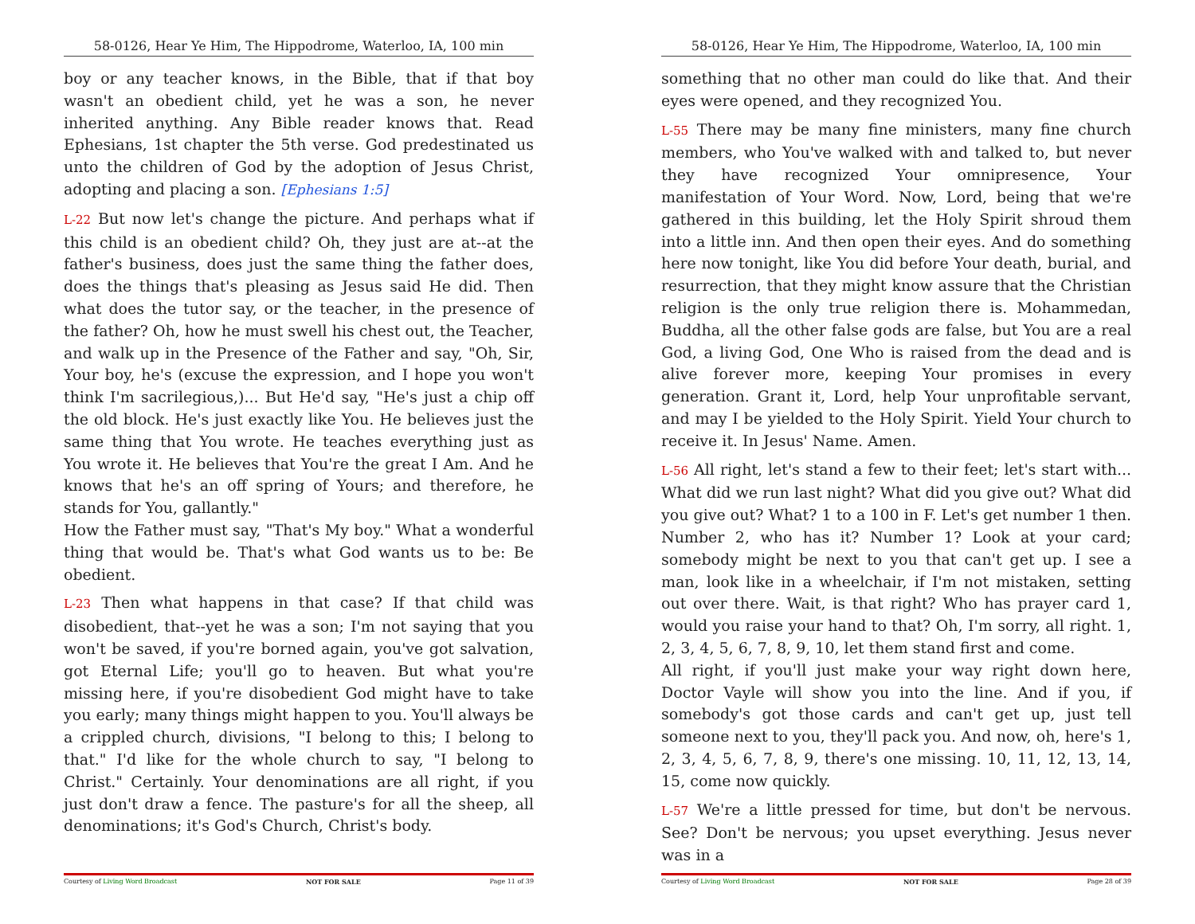58-0126, Hear Ye Him, The Hippodrome, Waterloo, IA, 100 min
boy or any teacher knows, in the Bible, that if that boy wasn't an obedient child, yet he was a son, he never inherited anything. Any Bible reader knows that. Read Ephesians, 1st chapter the 5th verse. God predestinated us unto the children of God by the adoption of Jesus Christ, adopting and placing a son. [Ephesians 1:5]
L-22 But now let's change the picture. And perhaps what if this child is an obedient child? Oh, they just are at--at the father's business, does just the same thing the father does, does the things that's pleasing as Jesus said He did. Then what does the tutor say, or the teacher, in the presence of the father? Oh, how he must swell his chest out, the Teacher, and walk up in the Presence of the Father and say, "Oh, Sir, Your boy, he's (excuse the expression, and I hope you won't think I'm sacrilegious,)... But He'd say, "He's just a chip off the old block. He's just exactly like You. He believes just the same thing that You wrote. He teaches everything just as You wrote it. He believes that You're the great I Am. And he knows that he's an off spring of Yours; and therefore, he stands for You, gallantly."
How the Father must say, "That's My boy." What a wonderful thing that would be. That's what God wants us to be: Be obedient.
L-23 Then what happens in that case? If that child was disobedient, that--yet he was a son; I'm not saying that you won't be saved, if you're borned again, you've got salvation, got Eternal Life; you'll go to heaven. But what you're missing here, if you're disobedient God might have to take you early; many things might happen to you. You'll always be a crippled church, divisions, "I belong to this; I belong to that." I'd like for the whole church to say, "I belong to Christ." Certainly. Your denominations are all right, if you just don't draw a fence. The pasture's for all the sheep, all denominations; it's God's Church, Christ's body.
Courtesy of Living Word Broadcast NOT FOR SALE Page 11 of 39
58-0126, Hear Ye Him, The Hippodrome, Waterloo, IA, 100 min
something that no other man could do like that. And their eyes were opened, and they recognized You.
L-55 There may be many fine ministers, many fine church members, who You've walked with and talked to, but never they have recognized Your omnipresence, Your manifestation of Your Word. Now, Lord, being that we're gathered in this building, let the Holy Spirit shroud them into a little inn. And then open their eyes. And do something here now tonight, like You did before Your death, burial, and resurrection, that they might know assure that the Christian religion is the only true religion there is. Mohammedan, Buddha, all the other false gods are false, but You are a real God, a living God, One Who is raised from the dead and is alive forever more, keeping Your promises in every generation. Grant it, Lord, help Your unprofitable servant, and may I be yielded to the Holy Spirit. Yield Your church to receive it. In Jesus' Name. Amen.
L-56 All right, let's stand a few to their feet; let's start with... What did we run last night? What did you give out? What did you give out? What? 1 to a 100 in F. Let's get number 1 then. Number 2, who has it? Number 1? Look at your card; somebody might be next to you that can't get up. I see a man, look like in a wheelchair, if I'm not mistaken, setting out over there. Wait, is that right? Who has prayer card 1, would you raise your hand to that? Oh, I'm sorry, all right. 1, 2, 3, 4, 5, 6, 7, 8, 9, 10, let them stand first and come.
All right, if you'll just make your way right down here, Doctor Vayle will show you into the line. And if you, if somebody's got those cards and can't get up, just tell someone next to you, they'll pack you. And now, oh, here's 1, 2, 3, 4, 5, 6, 7, 8, 9, there's one missing. 10, 11, 12, 13, 14, 15, come now quickly.
L-57 We're a little pressed for time, but don't be nervous. See? Don't be nervous; you upset everything. Jesus never was in a
Courtesy of Living Word Broadcast NOT FOR SALE Page 28 of 39